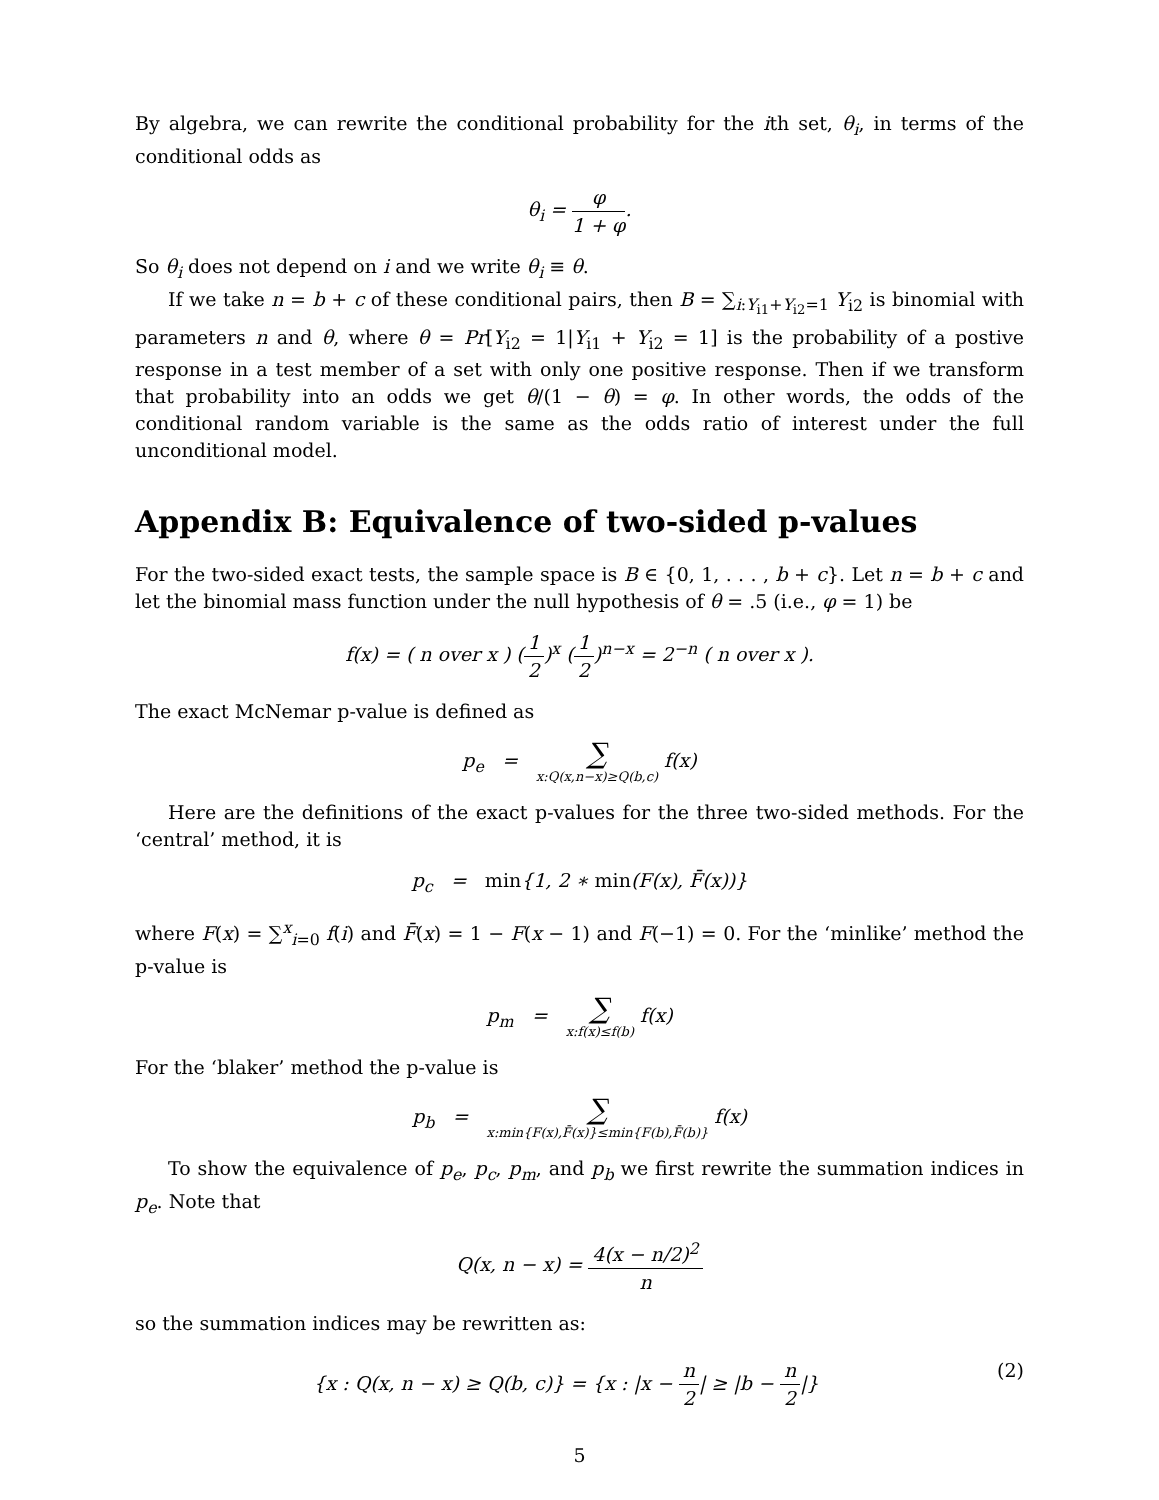By algebra, we can rewrite the conditional probability for the ith set, θ<sub>i</sub>, in terms of the conditional odds as
θ<sub>i</sub> = φ 1 + φ.
So θ<sub>i</sub> does not depend on i and we write θ<sub>i</sub> ≡ θ.
If we take n = b + c of these conditional pairs, then B = ∑<sub>i:Y<sub>i1</sub>+Y<sub>i2</sub>=1</sub> Y<sub>i2</sub> is binomial with parameters n and θ, where θ = Pr[Y<sub>i2</sub> = 1|Y<sub>i1</sub> + Y<sub>i2</sub> = 1] is the probability of a postive response in a test member of a set with only one positive response. Then if we transform that probability into an odds we get θ/(1 − θ) = φ. In other words, the odds of the conditional random variable is the same as the odds ratio of interest under the full unconditional model.
Appendix B: Equivalence of two-sided p-values
For the two-sided exact tests, the sample space is B ∈ {0, 1, . . . , b + c}. Let n = b + c and let the binomial mass function under the null hypothesis of θ = .5 (i.e., φ = 1) be
f(x) = ( n over x ) (1 2)<sup>x</sup> (1 2)<sup>n−x</sup> = 2<sup>−n</sup> ( n over x ).
The exact McNemar p-value is defined as
p<sub>e</sub> = ∑ x:Q(x,n−x)≥Q(b,c) f(x)
Here are the definitions of the exact p-values for the three two-sided methods. For the ‘central’ method, it is
p<sub>c</sub> = min{1, 2 ∗ min(F(x), F̄(x))}
where F(x) = ∑<sup>x</sup><sub>i=0</sub> f(i) and F̄(x) = 1 − F(x − 1) and F(−1) = 0. For the ‘minlike’ method the p-value is
p<sub>m</sub> = ∑ x:f(x)≤f(b) f(x)
For the ‘blaker’ method the p-value is
p<sub>b</sub> = ∑ x:min{F(x),F̄(x)}≤min{F(b),F̄(b)} f(x)
To show the equivalence of p<sub>e</sub>, p<sub>c</sub>, p<sub>m</sub>, and p<sub>b</sub> we first rewrite the summation indices in p<sub>e</sub>. Note that
Q(x, n − x) = 4(x − n/2)<sup>2</sup> n
so the summation indices may be rewritten as:
{x : Q(x, n − x) ≥ Q(b, c)} = {x : |x − n 2| ≥ |b − n 2|} (2)
5